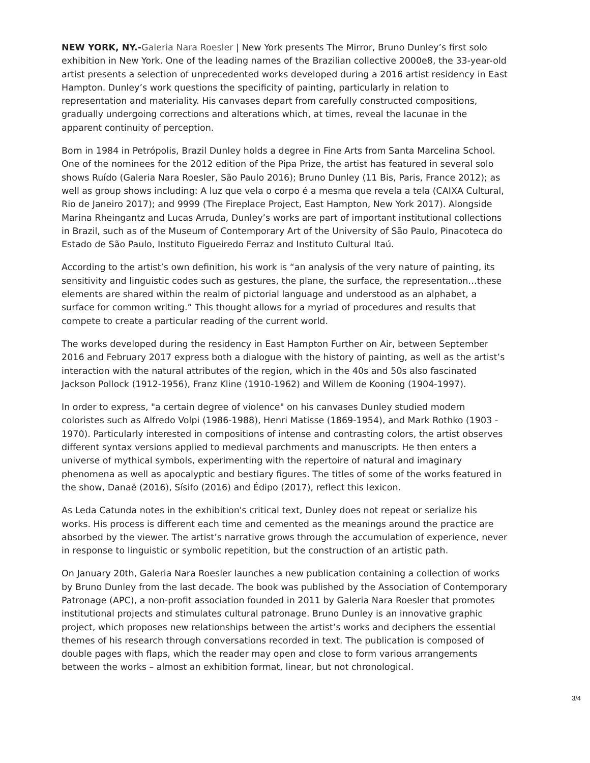NEW YORK, NY.-Galeria Nara Roesler | New York presents The Mirror, Bruno Dunley’s first solo exhibition in New York. One of the leading names of the Brazilian collective 2000e8, the 33-year-old artist presents a selection of unprecedented works developed during a 2016 artist residency in East Hampton. Dunley’s work questions the specificity of painting, particularly in relation to representation and materiality. His canvases depart from carefully constructed compositions, gradually undergoing corrections and alterations which, at times, reveal the lacunae in the apparent continuity of perception.
Born in 1984 in Petrópolis, Brazil Dunley holds a degree in Fine Arts from Santa Marcelina School. One of the nominees for the 2012 edition of the Pipa Prize, the artist has featured in several solo shows Ruído (Galeria Nara Roesler, São Paulo 2016); Bruno Dunley (11 Bis, Paris, France 2012); as well as group shows including: A luz que vela o corpo é a mesma que revela a tela (CAIXA Cultural, Rio de Janeiro 2017); and 9999 (The Fireplace Project, East Hampton, New York 2017). Alongside Marina Rheingantz and Lucas Arruda, Dunley’s works are part of important institutional collections in Brazil, such as of the Museum of Contemporary Art of the University of São Paulo, Pinacoteca do Estado de São Paulo, Instituto Figueiredo Ferraz and Instituto Cultural Itaú.
According to the artist’s own definition, his work is “an analysis of the very nature of painting, its sensitivity and linguistic codes such as gestures, the plane, the surface, the representation…these elements are shared within the realm of pictorial language and understood as an alphabet, a surface for common writing.” This thought allows for a myriad of procedures and results that compete to create a particular reading of the current world.
The works developed during the residency in East Hampton Further on Air, between September 2016 and February 2017 express both a dialogue with the history of painting, as well as the artist’s interaction with the natural attributes of the region, which in the 40s and 50s also fascinated Jackson Pollock (1912-1956), Franz Kline (1910-1962) and Willem de Kooning (1904-1997).
In order to express, "a certain degree of violence" on his canvases Dunley studied modern coloristes such as Alfredo Volpi (1986-1988), Henri Matisse (1869-1954), and Mark Rothko (1903 - 1970). Particularly interested in compositions of intense and contrasting colors, the artist observes different syntax versions applied to medieval parchments and manuscripts. He then enters a universe of mythical symbols, experimenting with the repertoire of natural and imaginary phenomena as well as apocalyptic and bestiary figures. The titles of some of the works featured in the show, Danaë (2016), Sísifo (2016) and Édipo (2017), reflect this lexicon.
As Leda Catunda notes in the exhibition's critical text, Dunley does not repeat or serialize his works. His process is different each time and cemented as the meanings around the practice are absorbed by the viewer. The artist’s narrative grows through the accumulation of experience, never in response to linguistic or symbolic repetition, but the construction of an artistic path.
On January 20th, Galeria Nara Roesler launches a new publication containing a collection of works by Bruno Dunley from the last decade. The book was published by the Association of Contemporary Patronage (APC), a non-profit association founded in 2011 by Galeria Nara Roesler that promotes institutional projects and stimulates cultural patronage. Bruno Dunley is an innovative graphic project, which proposes new relationships between the artist’s works and deciphers the essential themes of his research through conversations recorded in text. The publication is composed of double pages with flaps, which the reader may open and close to form various arrangements between the works – almost an exhibition format, linear, but not chronological.
3/4